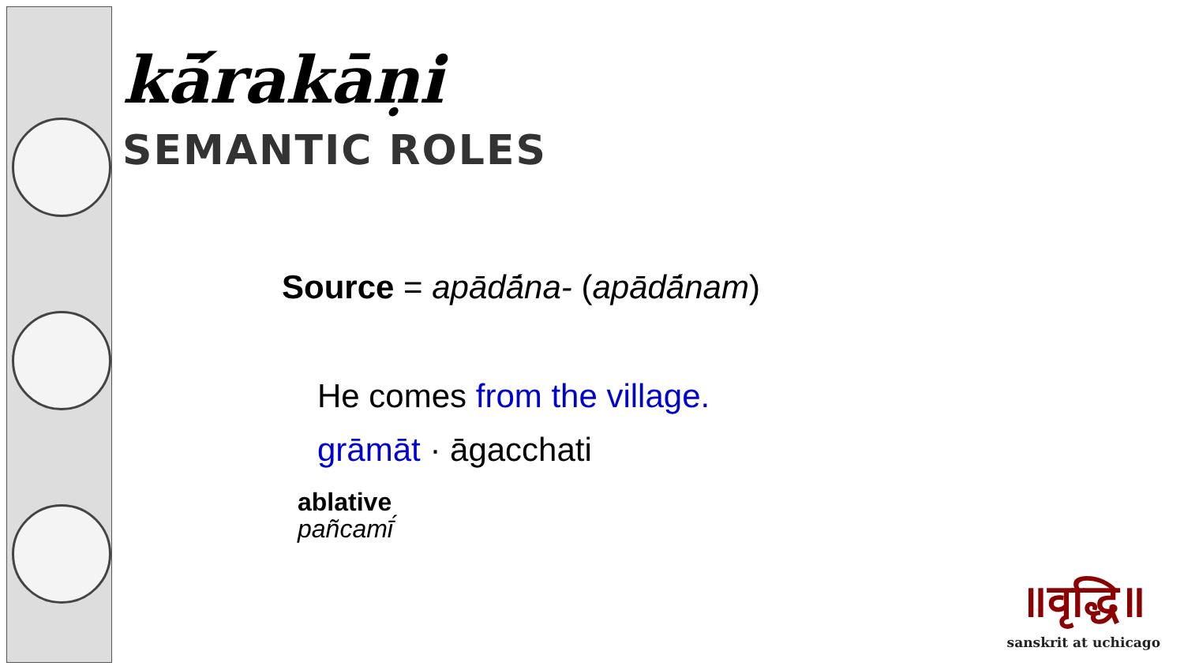kā́rakāṇi
SEMANTIC ROLES
Source = apādā́na- (apādā́nam)
He comes from the village.
grāmāt · āgacchati
ablative
pañcamī́
॥वृद्धि॥
sanskrit at uchicago